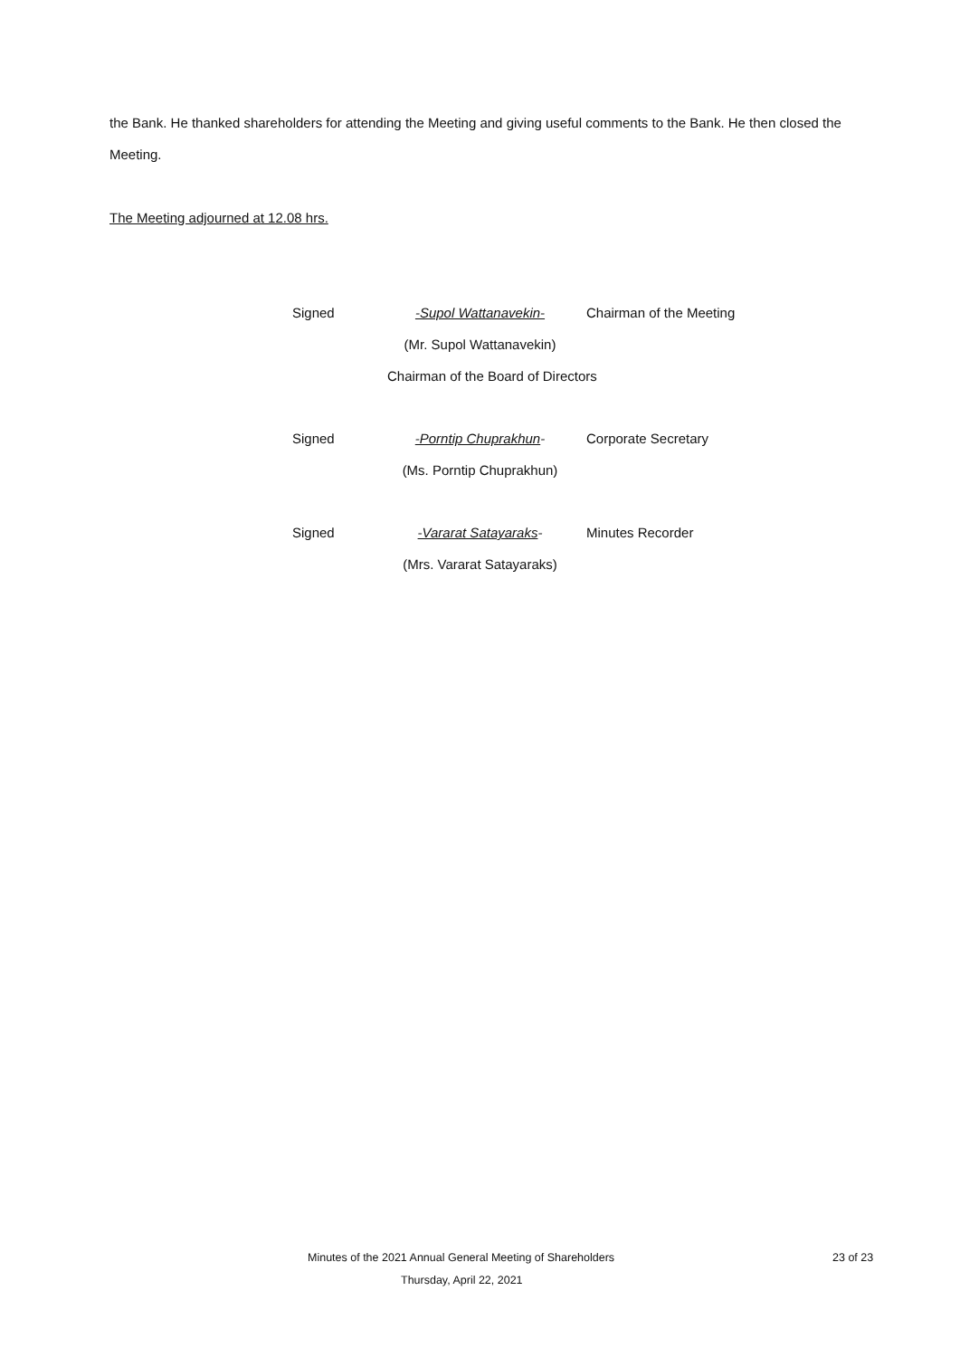the Bank. He thanked shareholders for attending the Meeting and giving useful comments to the Bank. He then closed the Meeting.
The Meeting adjourned at 12.08 hrs.
Signed -Supol Wattanavekin- Chairman of the Meeting
(Mr. Supol Wattanavekin)
Chairman of the Board of Directors
Signed -Porntip Chuprakhun- Corporate Secretary
(Ms. Porntip Chuprakhun)
Signed -Vararat Satayaraks- Minutes Recorder
(Mrs. Vararat Satayaraks)
Minutes of the 2021 Annual General Meeting of Shareholders 23 of 23
Thursday, April 22, 2021